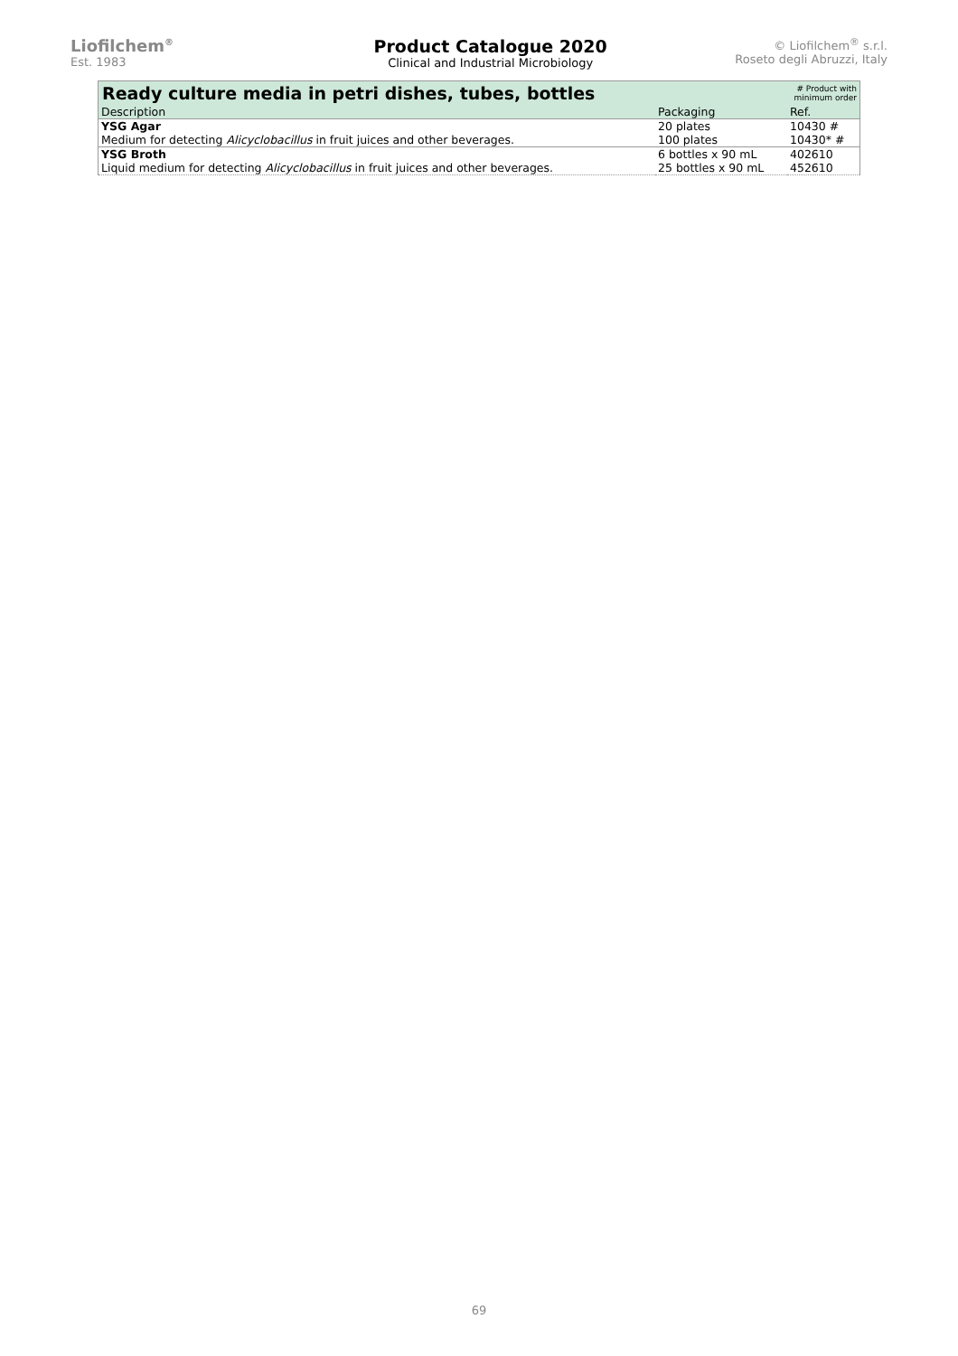Liofilchem<sup>®</sup>
Est. 1983
Product Catalogue 2020
Clinical and Industrial Microbiology
© Liofilchem<sup>®</sup> s.r.l.
Roseto degli Abruzzi, Italy
| Ready culture media in petri dishes, tubes, bottles | | # Product with minimum order |
| Description | Packaging | Ref. |
| YSG Agar Medium for detecting Alicyclobacillus in fruit juices and other beverages. | 20 plates 100 plates | 10430 # 10430* # |
| YSG Broth Liquid medium for detecting Alicyclobacillus in fruit juices and other beverages. | 6 bottles x 90 mL 25 bottles x 90 mL | 402610 452610 |
69